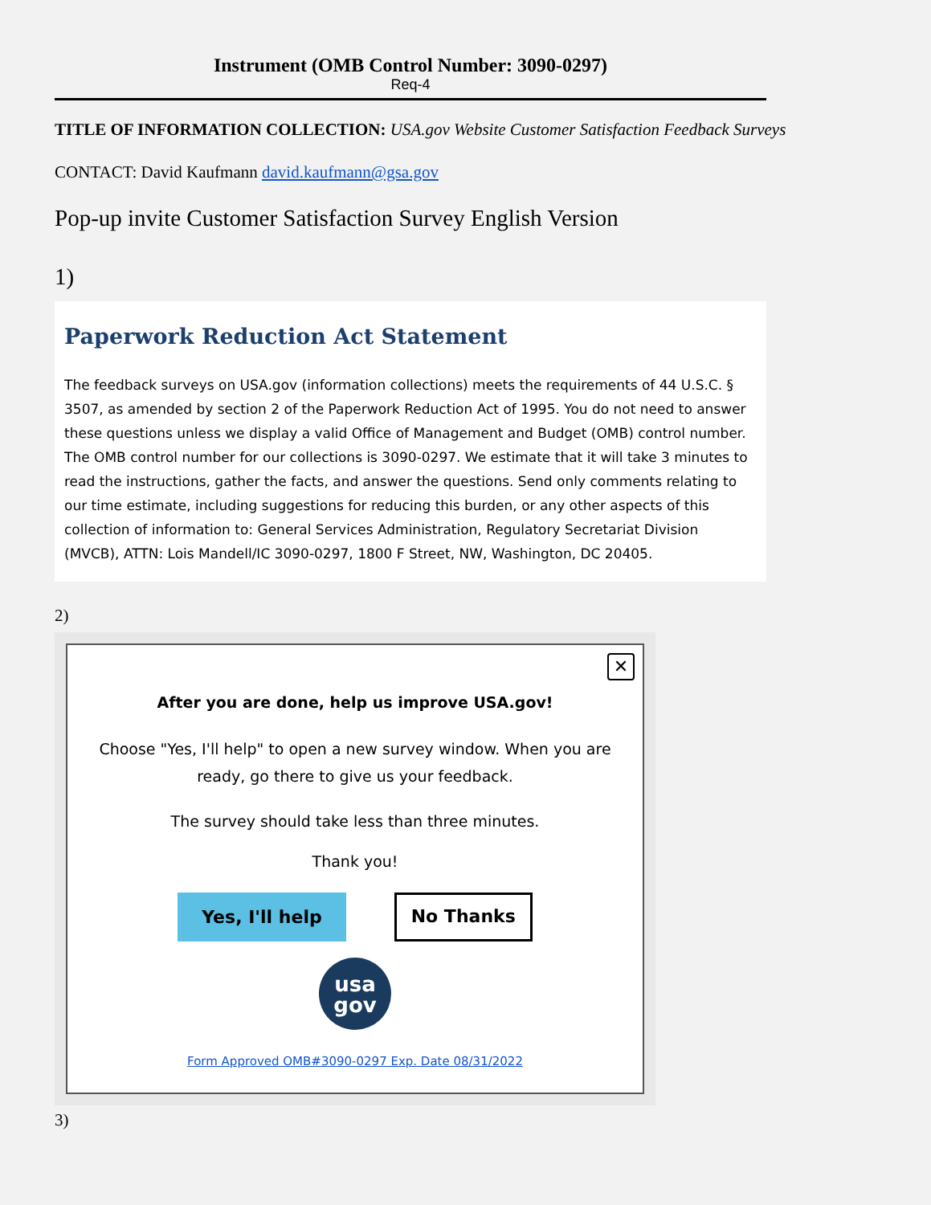Instrument (OMB Control Number: 3090-0297)
Req-4
TITLE OF INFORMATION COLLECTION: USA.gov Website Customer Satisfaction Feedback Surveys
CONTACT: David Kaufmann david.kaufmann@gsa.gov
Pop-up invite Customer Satisfaction Survey English Version
1)
Paperwork Reduction Act Statement
The feedback surveys on USA.gov (information collections) meets the requirements of 44 U.S.C. § 3507, as amended by section 2 of the Paperwork Reduction Act of 1995. You do not need to answer these questions unless we display a valid Office of Management and Budget (OMB) control number. The OMB control number for our collections is 3090-0297. We estimate that it will take 3 minutes to read the instructions, gather the facts, and answer the questions. Send only comments relating to our time estimate, including suggestions for reducing this burden, or any other aspects of this collection of information to: General Services Administration, Regulatory Secretariat Division (MVCB), ATTN: Lois Mandell/IC 3090-0297, 1800 F Street, NW, Washington, DC 20405.
2)
✕
After you are done, help us improve USA.gov!
Choose "Yes, I'll help" to open a new survey window. When you are ready, go there to give us your feedback.
The survey should take less than three minutes.
Thank you!
Yes, I'll help No Thanks
usa
gov
Form Approved OMB#3090-0297 Exp. Date 08/31/2022
3)